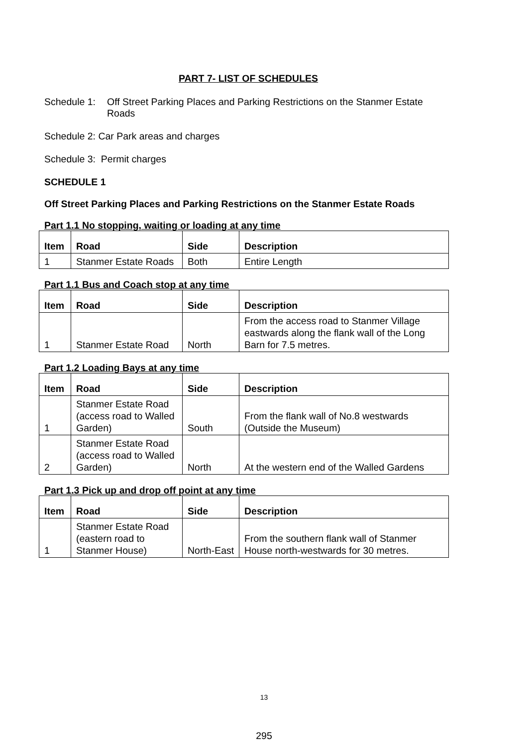PART 7- LIST OF SCHEDULES
Schedule 1: Off Street Parking Places and Parking Restrictions on the Stanmer Estate Roads
Schedule 2: Car Park areas and charges
Schedule 3: Permit charges
SCHEDULE 1
Off Street Parking Places and Parking Restrictions on the Stanmer Estate Roads
Part 1.1 No stopping, waiting or loading at any time
| Item | Road | Side | Description |
| --- | --- | --- | --- |
| 1 | Stanmer Estate Roads | Both | Entire Length |
Part 1.1 Bus and Coach stop at any time
| Item | Road | Side | Description |
| --- | --- | --- | --- |
| 1 | Stanmer Estate Road | North | From the access road to Stanmer Village eastwards along the flank wall of the Long Barn for 7.5 metres. |
Part 1.2 Loading Bays at any time
| Item | Road | Side | Description |
| --- | --- | --- | --- |
| 1 | Stanmer Estate Road (access road to Walled Garden) | South | From the flank wall of No.8 westwards (Outside the Museum) |
| 2 | Stanmer Estate Road (access road to Walled Garden) | North | At the western end of the Walled Gardens |
Part 1.3 Pick up and drop off point at any time
| Item | Road | Side | Description |
| --- | --- | --- | --- |
| 1 | Stanmer Estate Road (eastern road to Stanmer House) | North-East | From the southern flank wall of Stanmer House north-westwards for 30 metres. |
13
295